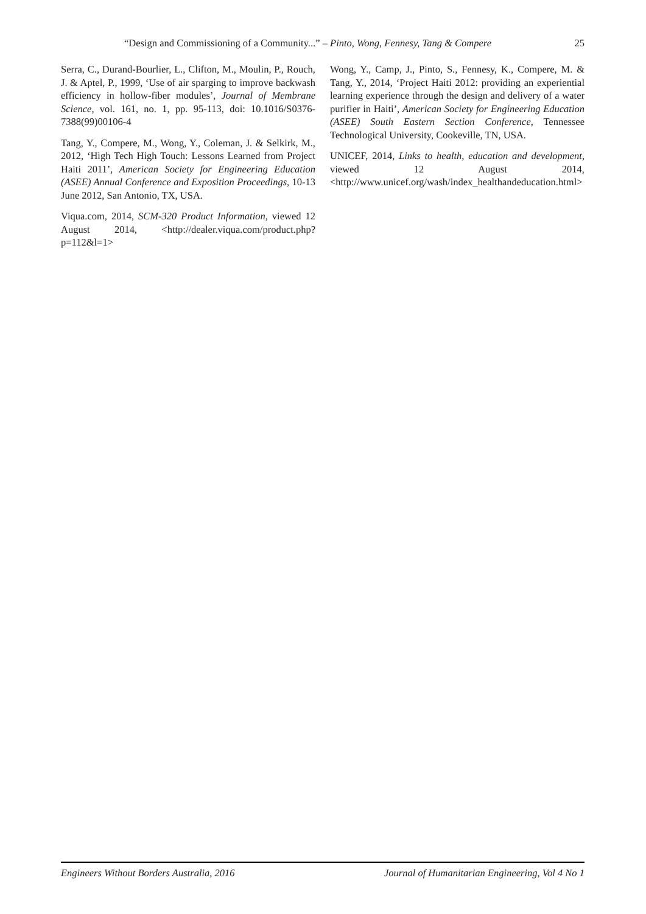“Design and Commissioning of a Community...” – Pinto, Wong, Fennesy, Tang & Compere 25
Serra, C., Durand-Bourlier, L., Clifton, M., Moulin, P., Rouch, J. & Aptel, P., 1999, ‘Use of air sparging to improve backwash efficiency in hollow-fiber modules’, Journal of Membrane Science, vol. 161, no. 1, pp. 95-113, doi: 10.1016/S0376-7388(99)00106-4
Tang, Y., Compere, M., Wong, Y., Coleman, J. & Selkirk, M., 2012, ‘High Tech High Touch: Lessons Learned from Project Haiti 2011’, American Society for Engineering Education (ASEE) Annual Conference and Exposition Proceedings, 10-13 June 2012, San Antonio, TX, USA.
Viqua.com, 2014, SCM-320 Product Information, viewed 12 August 2014, <http://dealer.viqua.com/product.php?p=112&l=1>
Wong, Y., Camp, J., Pinto, S., Fennesy, K., Compere, M. & Tang, Y., 2014, ‘Project Haiti 2012: providing an experiential learning experience through the design and delivery of a water purifier in Haiti’, American Society for Engineering Education (ASEE) South Eastern Section Conference, Tennessee Technological University, Cookeville, TN, USA.
UNICEF, 2014, Links to health, education and development, viewed 12 August 2014, <http://www.unicef.org/wash/index_healthandeducation.html>
Engineers Without Borders Australia, 2016 Journal of Humanitarian Engineering, Vol 4 No 1